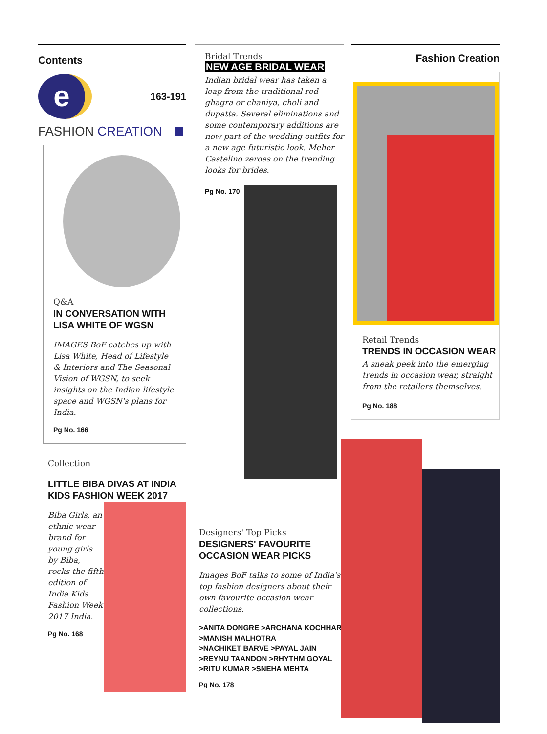Contents
e
163-191
FASHION CREATION
Q&A
IN CONVERSATION WITH LISA WHITE OF WGSN
IMAGES BoF catches up with Lisa White, Head of Lifestyle & Interiors and The Seasonal Vision of WGSN, to seek insights on the Indian lifestyle space and WGSN's plans for India.
Pg No. 166
Collection
LITTLE BIBA DIVAS AT INDIA KIDS FASHION WEEK 2017
Biba Girls, an ethnic wear brand for young girls by Biba, rocks the fifth edition of India Kids Fashion Week 2017 India.
Pg No. 168
Bridal Trends
NEW AGE BRIDAL WEAR
Indian bridal wear has taken a leap from the traditional red ghagra or chaniya, choli and dupatta. Several eliminations and some contemporary additions are now part of the wedding outfits for a new age futuristic look. Meher Castelino zeroes on the trending looks for brides.
Pg No. 170
Designers' Top Picks
DESIGNERS' FAVOURITE OCCASION WEAR PICKS
Images BoF talks to some of India's top fashion designers about their own favourite occasion wear collections.
>ANITA DONGRE >ARCHANA KOCHHAR
>MANISH MALHOTRA
>NACHIKET BARVE >PAYAL JAIN
>REYNU TAANDON >RHYTHM GOYAL
>RITU KUMAR >SNEHA MEHTA
Pg No. 178
Fashion Creation
Retail Trends
TRENDS IN OCCASION WEAR
A sneak peek into the emerging trends in occasion wear, straight from the retailers themselves.
Pg No. 188